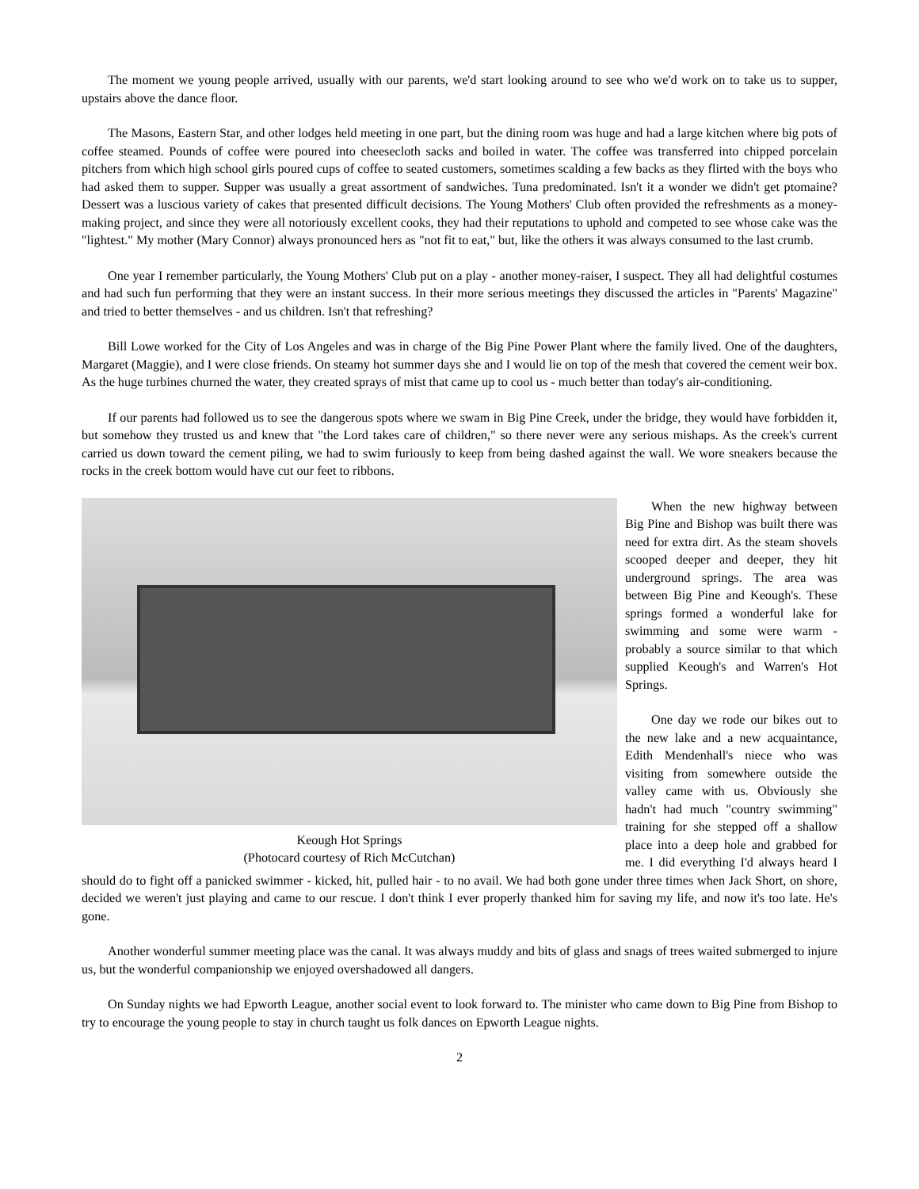The moment we young people arrived, usually with our parents, we'd start looking around to see who we'd work on to take us to supper, upstairs above the dance floor.
The Masons, Eastern Star, and other lodges held meeting in one part, but the dining room was huge and had a large kitchen where big pots of coffee steamed. Pounds of coffee were poured into cheesecloth sacks and boiled in water. The coffee was transferred into chipped porcelain pitchers from which high school girls poured cups of coffee to seated customers, sometimes scalding a few backs as they flirted with the boys who had asked them to supper. Supper was usually a great assortment of sandwiches. Tuna predominated. Isn't it a wonder we didn't get ptomaine? Dessert was a luscious variety of cakes that presented difficult decisions. The Young Mothers' Club often provided the refreshments as a money-making project, and since they were all notoriously excellent cooks, they had their reputations to uphold and competed to see whose cake was the "lightest." My mother (Mary Connor) always pronounced hers as "not fit to eat," but, like the others it was always consumed to the last crumb.
One year I remember particularly, the Young Mothers' Club put on a play - another money-raiser, I suspect. They all had delightful costumes and had such fun performing that they were an instant success. In their more serious meetings they discussed the articles in "Parents' Magazine" and tried to better themselves - and us children. Isn't that refreshing?
Bill Lowe worked for the City of Los Angeles and was in charge of the Big Pine Power Plant where the family lived. One of the daughters, Margaret (Maggie), and I were close friends. On steamy hot summer days she and I would lie on top of the mesh that covered the cement weir box. As the huge turbines churned the water, they created sprays of mist that came up to cool us - much better than today's air-conditioning.
If our parents had followed us to see the dangerous spots where we swam in Big Pine Creek, under the bridge, they would have forbidden it, but somehow they trusted us and knew that "the Lord takes care of children," so there never were any serious mishaps. As the creek's current carried us down toward the cement piling, we had to swim furiously to keep from being dashed against the wall. We wore sneakers because the rocks in the creek bottom would have cut our feet to ribbons.
Keough Hot Springs
(Photocard courtesy of Rich McCutchan)
When the new highway between Big Pine and Bishop was built there was need for extra dirt. As the steam shovels scooped deeper and deeper, they hit underground springs. The area was between Big Pine and Keough's. These springs formed a wonderful lake for swimming and some were warm - probably a source similar to that which supplied Keough's and Warren's Hot Springs.
One day we rode our bikes out to the new lake and a new acquaintance, Edith Mendenhall's niece who was visiting from somewhere outside the valley came with us. Obviously she hadn't had much "country swimming" training for she stepped off a shallow place into a deep hole and grabbed for me. I did everything I'd always heard I should do to fight off a panicked swimmer - kicked, hit, pulled hair - to no avail. We had both gone under three times when Jack Short, on shore, decided we weren't just playing and came to our rescue. I don't think I ever properly thanked him for saving my life, and now it's too late. He's gone.
Another wonderful summer meeting place was the canal. It was always muddy and bits of glass and snags of trees waited submerged to injure us, but the wonderful companionship we enjoyed overshadowed all dangers.
On Sunday nights we had Epworth League, another social event to look forward to. The minister who came down to Big Pine from Bishop to try to encourage the young people to stay in church taught us folk dances on Epworth League nights.
2